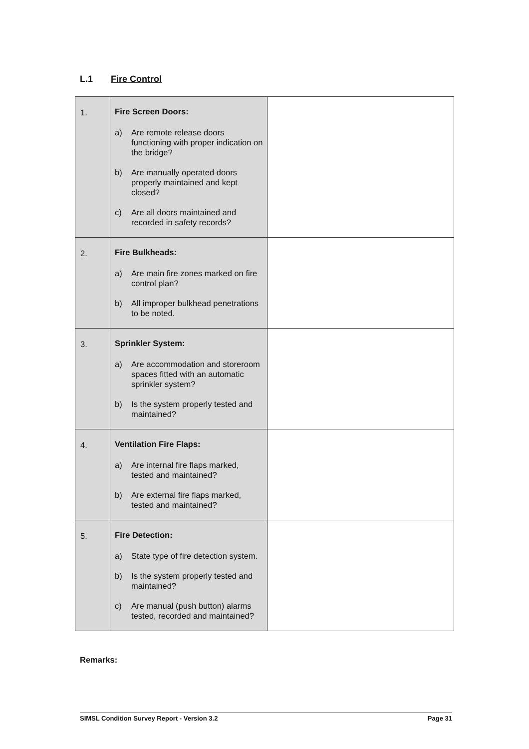L.1 Fire Control
| 1. | Fire Screen Doors: a) Are remote release doors functioning with proper indication on the bridge? b) Are manually operated doors properly maintained and kept closed? c) Are all doors maintained and recorded in safety records? | |
| 2. | Fire Bulkheads: a) Are main fire zones marked on fire control plan? b) All improper bulkhead penetrations to be noted. | |
| 3. | Sprinkler System: a) Are accommodation and storeroom spaces fitted with an automatic sprinkler system? b) Is the system properly tested and maintained? | |
| 4. | Ventilation Fire Flaps: a) Are internal fire flaps marked, tested and maintained? b) Are external fire flaps marked, tested and maintained? | |
| 5. | Fire Detection: a) State type of fire detection system. b) Is the system properly tested and maintained? c) Are manual (push button) alarms tested, recorded and maintained? | |
Remarks:
SIMSL Condition Survey Report - Version 3.2 Page 31